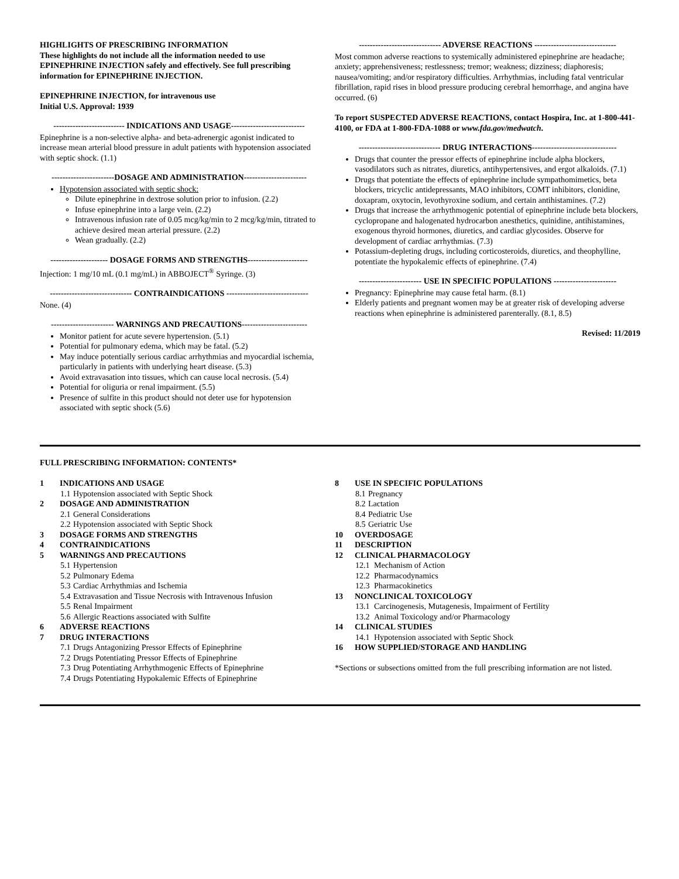HIGHLIGHTS OF PRESCRIBING INFORMATION
These highlights do not include all the information needed to use EPINEPHRINE INJECTION safely and effectively. See full prescribing information for EPINEPHRINE INJECTION.
EPINEPHRINE INJECTION, for intravenous use
Initial U.S. Approval: 1939
-------------------------- INDICATIONS AND USAGE---------------------------
Epinephrine is a non-selective alpha- and beta-adrenergic agonist indicated to increase mean arterial blood pressure in adult patients with hypotension associated with septic shock. (1.1)
-----------------------DOSAGE AND ADMINISTRATION-----------------------
Hypotension associated with septic shock:
Dilute epinephrine in dextrose solution prior to infusion. (2.2)
Infuse epinephrine into a large vein. (2.2)
Intravenous infusion rate of 0.05 mcg/kg/min to 2 mcg/kg/min, titrated to achieve desired mean arterial pressure. (2.2)
Wean gradually. (2.2)
--------------------- DOSAGE FORMS AND STRENGTHS----------------------
Injection: 1 mg/10 mL (0.1 mg/mL) in ABBOJECT<sup>®</sup> Syringe. (3)
------------------------------ CONTRAINDICATIONS ------------------------------
None. (4)
----------------------- WARNINGS AND PRECAUTIONS------------------------
Monitor patient for acute severe hypertension. (5.1)
Potential for pulmonary edema, which may be fatal. (5.2)
May induce potentially serious cardiac arrhythmias and myocardial ischemia, particularly in patients with underlying heart disease. (5.3)
Avoid extravasation into tissues, which can cause local necrosis. (5.4)
Potential for oliguria or renal impairment. (5.5)
Presence of sulfite in this product should not deter use for hypotension associated with septic shock (5.6)
------------------------------ ADVERSE REACTIONS ------------------------------
Most common adverse reactions to systemically administered epinephrine are headache; anxiety; apprehensiveness; restlessness; tremor; weakness; dizziness; diaphoresis; nausea/vomiting; and/or respiratory difficulties. Arrhythmias, including fatal ventricular fibrillation, rapid rises in blood pressure producing cerebral hemorrhage, and angina have occurred. (6)
To report SUSPECTED ADVERSE REACTIONS, contact Hospira, Inc. at 1-800-441-4100, or FDA at 1-800-FDA-1088 or www.fda.gov/medwatch.
------------------------------ DRUG INTERACTIONS-------------------------------
Drugs that counter the pressor effects of epinephrine include alpha blockers, vasodilators such as nitrates, diuretics, antihypertensives, and ergot alkaloids. (7.1)
Drugs that potentiate the effects of epinephrine include sympathomimetics, beta blockers, tricyclic antidepressants, MAO inhibitors, COMT inhibitors, clonidine, doxapram, oxytocin, levothyroxine sodium, and certain antihistamines. (7.2)
Drugs that increase the arrhythmogenic potential of epinephrine include beta blockers, cyclopropane and halogenated hydrocarbon anesthetics, quinidine, antihistamines, exogenous thyroid hormones, diuretics, and cardiac glycosides. Observe for development of cardiac arrhythmias. (7.3)
Potassium-depleting drugs, including corticosteroids, diuretics, and theophylline, potentiate the hypokalemic effects of epinephrine. (7.4)
----------------------- USE IN SPECIFIC POPULATIONS -----------------------
Pregnancy: Epinephrine may cause fetal harm. (8.1)
Elderly patients and pregnant women may be at greater risk of developing adverse reactions when epinephrine is administered parenterally. (8.1, 8.5)
Revised: 11/2019
FULL PRESCRIBING INFORMATION: CONTENTS*
1 INDICATIONS AND USAGE
1.1 Hypotension associated with Septic Shock
2 DOSAGE AND ADMINISTRATION
2.1 General Considerations
2.2 Hypotension associated with Septic Shock
3 DOSAGE FORMS AND STRENGTHS
4 CONTRAINDICATIONS
5 WARNINGS AND PRECAUTIONS
5.1 Hypertension
5.2 Pulmonary Edema
5.3 Cardiac Arrhythmias and Ischemia
5.4 Extravasation and Tissue Necrosis with Intravenous Infusion
5.5 Renal Impairment
5.6 Allergic Reactions associated with Sulfite
6 ADVERSE REACTIONS
7 DRUG INTERACTIONS
7.1 Drugs Antagonizing Pressor Effects of Epinephrine
7.2 Drugs Potentiating Pressor Effects of Epinephrine
7.3 Drug Potentiating Arrhythmogenic Effects of Epinephrine
7.4 Drugs Potentiating Hypokalemic Effects of Epinephrine
8 USE IN SPECIFIC POPULATIONS
8.1 Pregnancy
8.2 Lactation
8.4 Pediatric Use
8.5 Geriatric Use
10 OVERDOSAGE
11 DESCRIPTION
12 CLINICAL PHARMACOLOGY
12.1 Mechanism of Action
12.2 Pharmacodynamics
12.3 Pharmacokinetics
13 NONCLINICAL TOXICOLOGY
13.1 Carcinogenesis, Mutagenesis, Impairment of Fertility
13.2 Animal Toxicology and/or Pharmacology
14 CLINICAL STUDIES
14.1 Hypotension associated with Septic Shock
16 HOW SUPPLIED/STORAGE AND HANDLING
*Sections or subsections omitted from the full prescribing information are not listed.